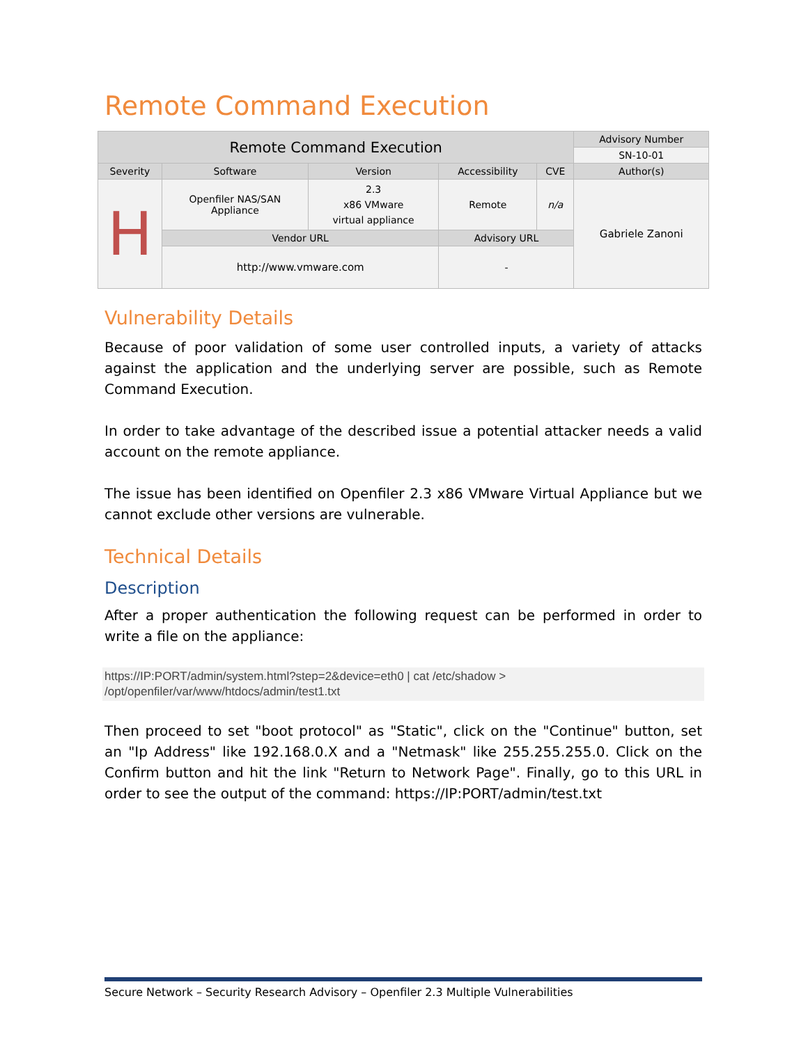Remote Command Execution
| Remote Command Execution | | | | | Advisory Number |
| --- | --- | --- | --- | --- | --- |
| | | | | | SN-10-01 |
| Severity | Software | Version | Accessibility | CVE | Author(s) |
| H | Openfiler NAS/SAN Appliance | 2.3 x86 VMware virtual appliance | Remote | n/a | Gabriele Zanoni |
| | Vendor URL | | Advisory URL | | |
| | http://www.vmware.com | | - | | |
Vulnerability Details
Because of poor validation of some user controlled inputs, a variety of attacks against the application and the underlying server are possible, such as Remote Command Execution.
In order to take advantage of the described issue a potential attacker needs a valid account on the remote appliance.
The issue has been identified on Openfiler 2.3 x86 VMware Virtual Appliance but we cannot exclude other versions are vulnerable.
Technical Details
Description
After a proper authentication the following request can be performed in order to write a file on the appliance:
https://IP:PORT/admin/system.html?step=2&device=eth0 | cat /etc/shadow >
/opt/openfiler/var/www/htdocs/admin/test1.txt
Then proceed to set "boot protocol" as "Static", click on the "Continue" button, set an "Ip Address" like 192.168.0.X and a "Netmask" like 255.255.255.0. Click on the Confirm button and hit the link "Return to Network Page". Finally, go to this URL in order to see the output of the command: https://IP:PORT/admin/test.txt
Secure Network – Security Research Advisory – Openfiler 2.3 Multiple Vulnerabilities